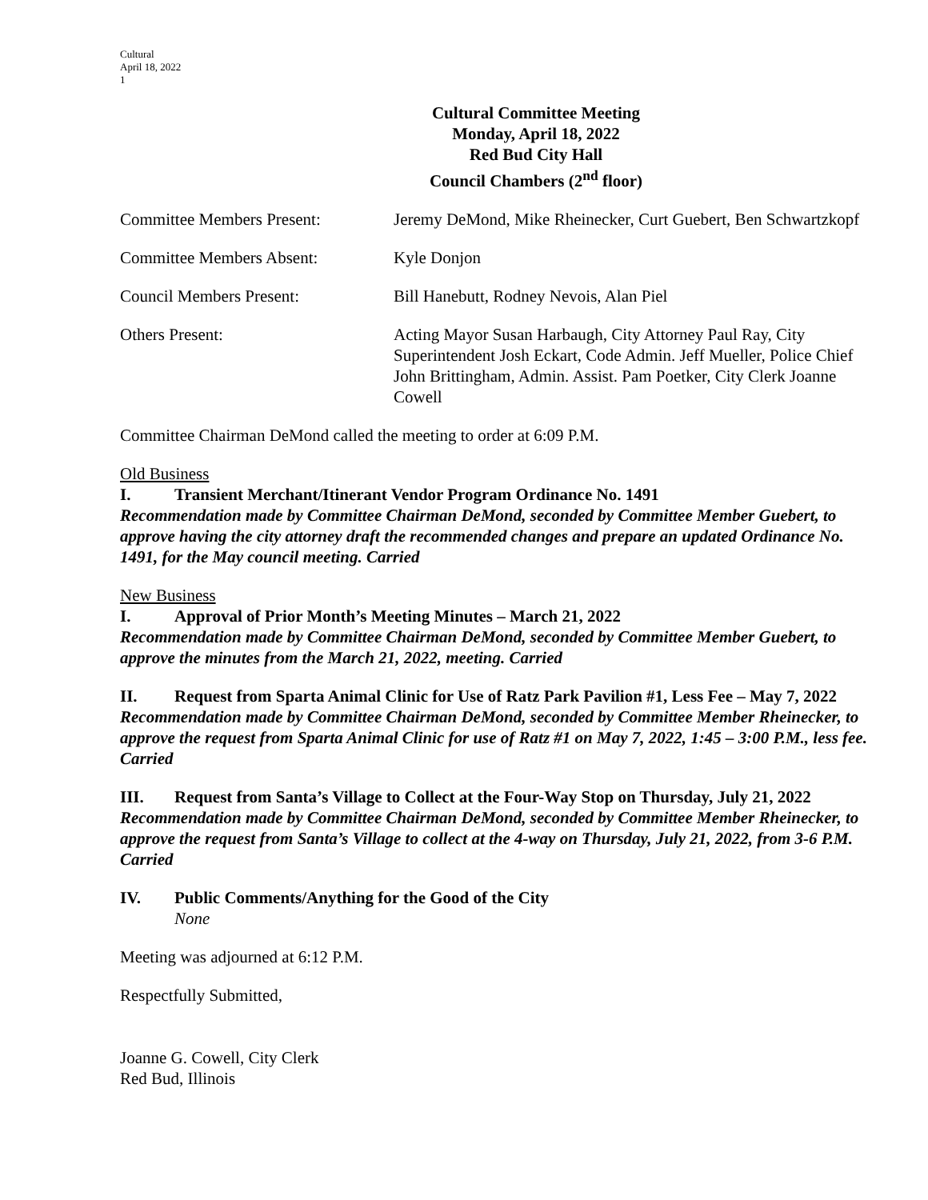Cultural
April 18, 2022
1
Cultural Committee Meeting
Monday, April 18, 2022
Red Bud City Hall
Council Chambers (2<sup>nd</sup> floor)
Committee Members Present: Jeremy DeMond, Mike Rheinecker, Curt Guebert, Ben Schwartzkopf
Committee Members Absent: Kyle Donjon
Council Members Present: Bill Hanebutt, Rodney Nevois, Alan Piel
Others Present: Acting Mayor Susan Harbaugh, City Attorney Paul Ray, City Superintendent Josh Eckart, Code Admin. Jeff Mueller, Police Chief John Brittingham, Admin. Assist. Pam Poetker, City Clerk Joanne Cowell
Committee Chairman DeMond called the meeting to order at 6:09 P.M.
Old Business
I. Transient Merchant/Itinerant Vendor Program Ordinance No. 1491
Recommendation made by Committee Chairman DeMond, seconded by Committee Member Guebert, to approve having the city attorney draft the recommended changes and prepare an updated Ordinance No. 1491, for the May council meeting. Carried
New Business
I. Approval of Prior Month’s Meeting Minutes – March 21, 2022
Recommendation made by Committee Chairman DeMond, seconded by Committee Member Guebert, to approve the minutes from the March 21, 2022, meeting. Carried
II. Request from Sparta Animal Clinic for Use of Ratz Park Pavilion #1, Less Fee – May 7, 2022
Recommendation made by Committee Chairman DeMond, seconded by Committee Member Rheinecker, to approve the request from Sparta Animal Clinic for use of Ratz #1 on May 7, 2022, 1:45 – 3:00 P.M., less fee. Carried
III. Request from Santa’s Village to Collect at the Four-Way Stop on Thursday, July 21, 2022
Recommendation made by Committee Chairman DeMond, seconded by Committee Member Rheinecker, to approve the request from Santa’s Village to collect at the 4-way on Thursday, July 21, 2022, from 3-6 P.M. Carried
IV. Public Comments/Anything for the Good of the City
None
Meeting was adjourned at 6:12 P.M.
Respectfully Submitted,
Joanne G. Cowell, City Clerk
Red Bud, Illinois